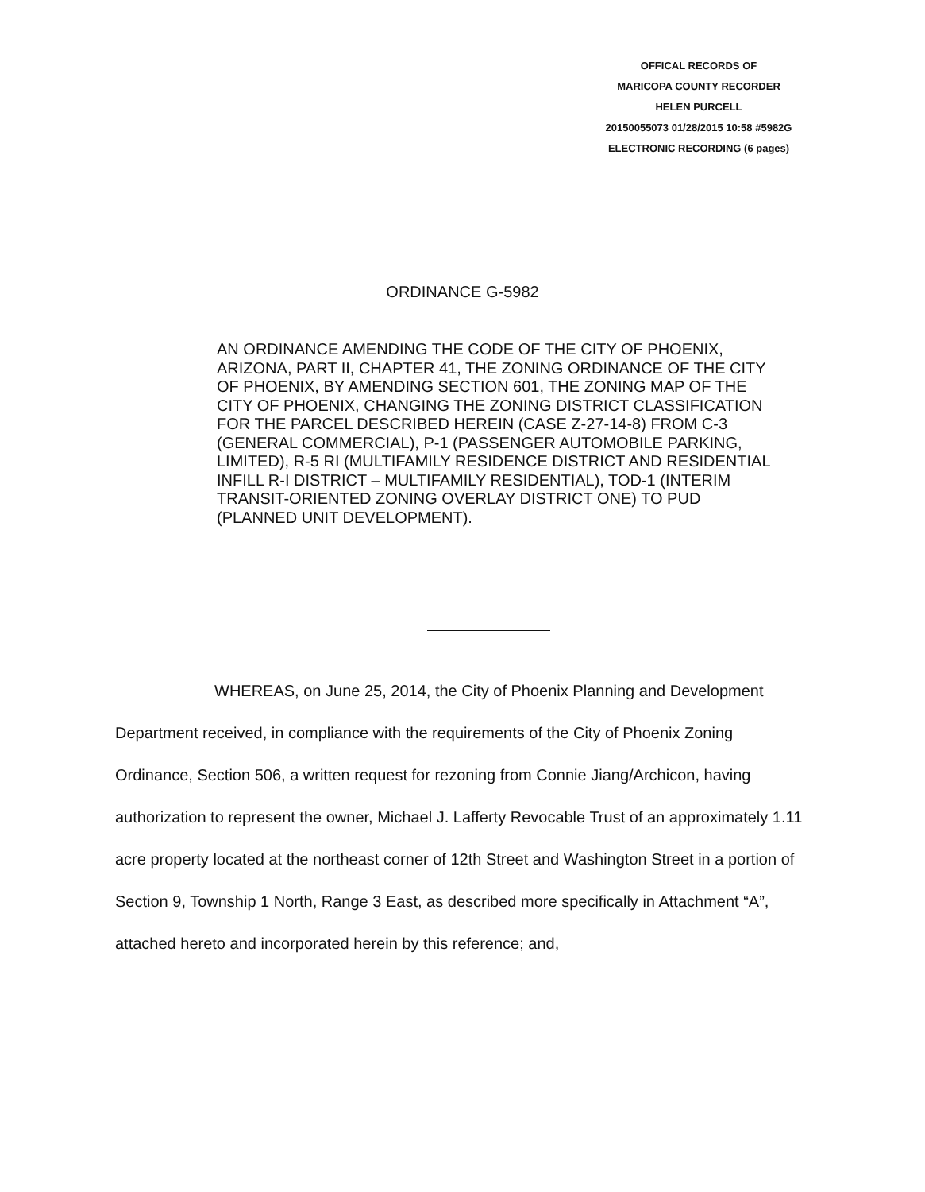OFFICAL RECORDS OF
MARICOPA COUNTY RECORDER
HELEN PURCELL
20150055073 01/28/2015 10:58 #5982G
ELECTRONIC RECORDING (6 pages)
ORDINANCE G-5982
AN ORDINANCE AMENDING THE CODE OF THE CITY OF PHOENIX, ARIZONA, PART II, CHAPTER 41, THE ZONING ORDINANCE OF THE CITY OF PHOENIX, BY AMENDING SECTION 601, THE ZONING MAP OF THE CITY OF PHOENIX, CHANGING THE ZONING DISTRICT CLASSIFICATION FOR THE PARCEL DESCRIBED HEREIN (CASE Z-27-14-8) FROM C-3 (GENERAL COMMERCIAL), P-1 (PASSENGER AUTOMOBILE PARKING, LIMITED), R-5 RI (MULTIFAMILY RESIDENCE DISTRICT AND RESIDENTIAL INFILL R-I DISTRICT – MULTIFAMILY RESIDENTIAL), TOD-1 (INTERIM TRANSIT-ORIENTED ZONING OVERLAY DISTRICT ONE) TO PUD (PLANNED UNIT DEVELOPMENT).
WHEREAS, on June 25, 2014, the City of Phoenix Planning and Development Department received, in compliance with the requirements of the City of Phoenix Zoning Ordinance, Section 506, a written request for rezoning from Connie Jiang/Archicon, having authorization to represent the owner, Michael J. Lafferty Revocable Trust of an approximately 1.11 acre property located at the northeast corner of 12th Street and Washington Street in a portion of Section 9, Township 1 North, Range 3 East, as described more specifically in Attachment “A”, attached hereto and incorporated herein by this reference; and,